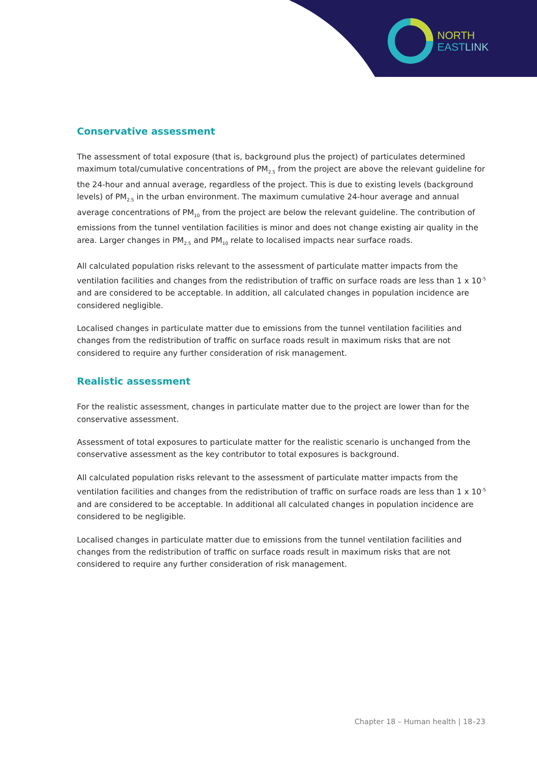NORTH
EAST LINK
Conservative assessment
The assessment of total exposure (that is, background plus the project) of particulates determined maximum total/cumulative concentrations of PM<sub>2.5</sub> from the project are above the relevant guideline for the 24-hour and annual average, regardless of the project. This is due to existing levels (background levels) of PM<sub>2.5</sub> in the urban environment. The maximum cumulative 24-hour average and annual average concentrations of PM<sub>10</sub> from the project are below the relevant guideline. The contribution of emissions from the tunnel ventilation facilities is minor and does not change existing air quality in the area. Larger changes in PM<sub>2.5</sub> and PM<sub>10</sub> relate to localised impacts near surface roads.
All calculated population risks relevant to the assessment of particulate matter impacts from the ventilation facilities and changes from the redistribution of traffic on surface roads are less than 1 x 10<sup>-5</sup> and are considered to be acceptable. In addition, all calculated changes in population incidence are considered negligible.
Localised changes in particulate matter due to emissions from the tunnel ventilation facilities and changes from the redistribution of traffic on surface roads result in maximum risks that are not considered to require any further consideration of risk management.
Realistic assessment
For the realistic assessment, changes in particulate matter due to the project are lower than for the conservative assessment.
Assessment of total exposures to particulate matter for the realistic scenario is unchanged from the conservative assessment as the key contributor to total exposures is background.
All calculated population risks relevant to the assessment of particulate matter impacts from the ventilation facilities and changes from the redistribution of traffic on surface roads are less than 1 x 10<sup>-5</sup> and are considered to be acceptable. In additional all calculated changes in population incidence are considered to be negligible.
Localised changes in particulate matter due to emissions from the tunnel ventilation facilities and changes from the redistribution of traffic on surface roads result in maximum risks that are not considered to require any further consideration of risk management.
Chapter 18 – Human health | 18–23